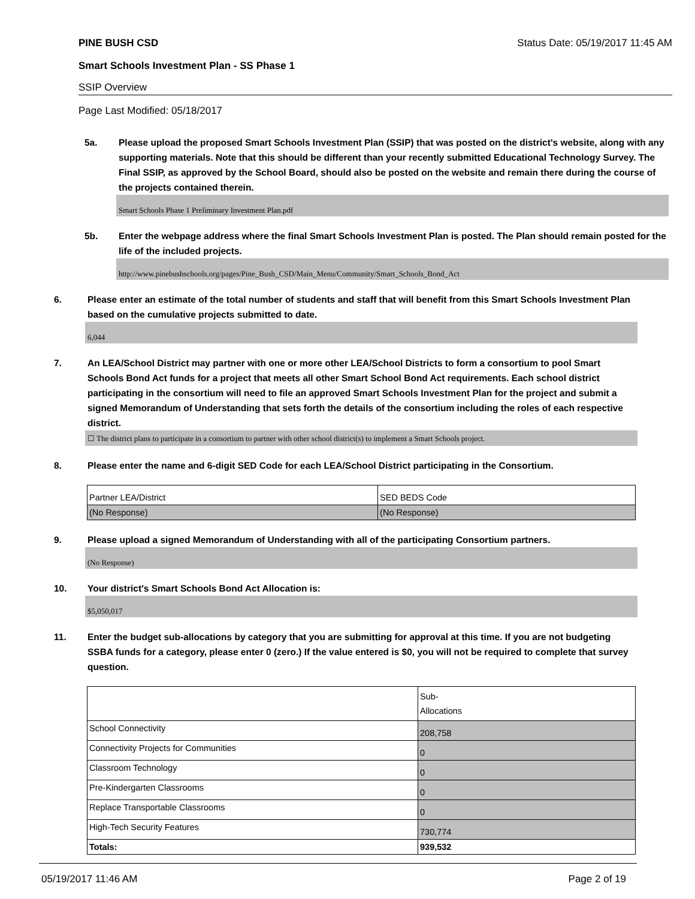PINE BUSH CSD Status Date: 05/19/2017 11:45 AM
Smart Schools Investment Plan - SS Phase 1
SSIP Overview
Page Last Modified: 05/18/2017
5a. Please upload the proposed Smart Schools Investment Plan (SSIP) that was posted on the district's website, along with any supporting materials. Note that this should be different than your recently submitted Educational Technology Survey. The Final SSIP, as approved by the School Board, should also be posted on the website and remain there during the course of the projects contained therein.
Smart Schools Phase 1 Preliminary Investment Plan.pdf
5b. Enter the webpage address where the final Smart Schools Investment Plan is posted. The Plan should remain posted for the life of the included projects.
http://www.pinebushschools.org/pages/Pine_Bush_CSD/Main_Menu/Community/Smart_Schools_Bond_Act
6. Please enter an estimate of the total number of students and staff that will benefit from this Smart Schools Investment Plan based on the cumulative projects submitted to date.
6,044
7. An LEA/School District may partner with one or more other LEA/School Districts to form a consortium to pool Smart Schools Bond Act funds for a project that meets all other Smart School Bond Act requirements. Each school district participating in the consortium will need to file an approved Smart Schools Investment Plan for the project and submit a signed Memorandum of Understanding that sets forth the details of the consortium including the roles of each respective district.
☐ The district plans to participate in a consortium to partner with other school district(s) to implement a Smart Schools project.
8. Please enter the name and 6-digit SED Code for each LEA/School District participating in the Consortium.
| Partner LEA/District | SED BEDS Code |
| (No Response) | (No Response) |
9. Please upload a signed Memorandum of Understanding with all of the participating Consortium partners.
(No Response)
10. Your district's Smart Schools Bond Act Allocation is:
$5,050,017
11. Enter the budget sub-allocations by category that you are submitting for approval at this time. If you are not budgeting SSBA funds for a category, please enter 0 (zero.) If the value entered is $0, you will not be required to complete that survey question.
| | Sub- Allocations |
| School Connectivity | 208,758 |
| Connectivity Projects for Communities | 0 |
| Classroom Technology | 0 |
| Pre-Kindergarten Classrooms | 0 |
| Replace Transportable Classrooms | 0 |
| High-Tech Security Features | 730,774 |
| Totals: | 939,532 |
05/19/2017 11:46 AM Page 2 of 19